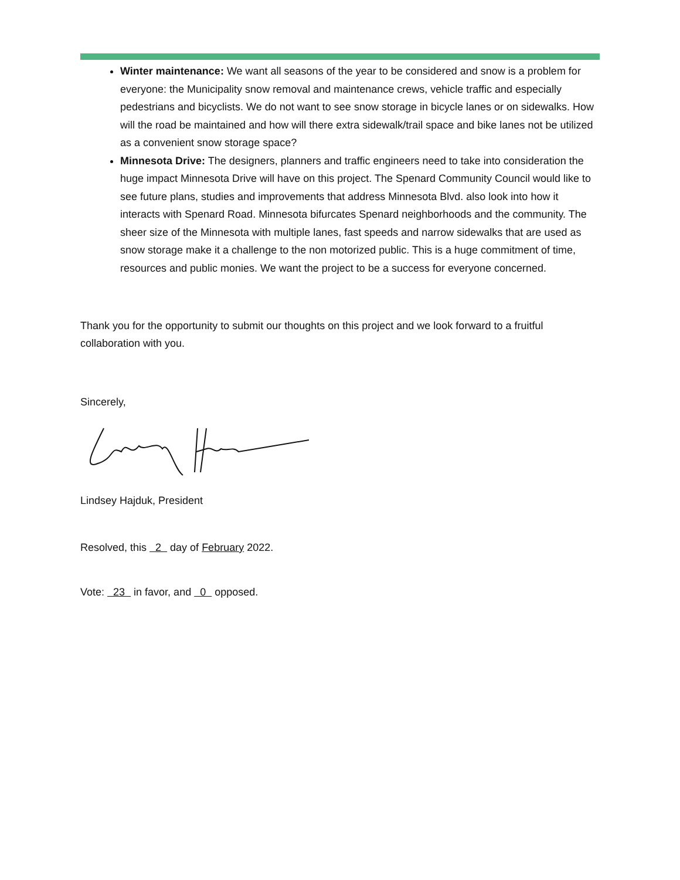Winter maintenance: We want all seasons of the year to be considered and snow is a problem for everyone: the Municipality snow removal and maintenance crews, vehicle traffic and especially pedestrians and bicyclists. We do not want to see snow storage in bicycle lanes or on sidewalks. How will the road be maintained and how will there extra sidewalk/trail space and bike lanes not be utilized as a convenient snow storage space?
Minnesota Drive: The designers, planners and traffic engineers need to take into consideration the huge impact Minnesota Drive will have on this project. The Spenard Community Council would like to see future plans, studies and improvements that address Minnesota Blvd. also look into how it interacts with Spenard Road. Minnesota bifurcates Spenard neighborhoods and the community. The sheer size of the Minnesota with multiple lanes, fast speeds and narrow sidewalks that are used as snow storage make it a challenge to the non motorized public. This is a huge commitment of time, resources and public monies. We want the project to be a success for everyone concerned.
Thank you for the opportunity to submit our thoughts on this project and we look forward to a fruitful collaboration with you.
Sincerely,
Lindsey Hajduk, President
Resolved, this 2 day of February 2022.
Vote: 23 in favor, and 0 opposed.